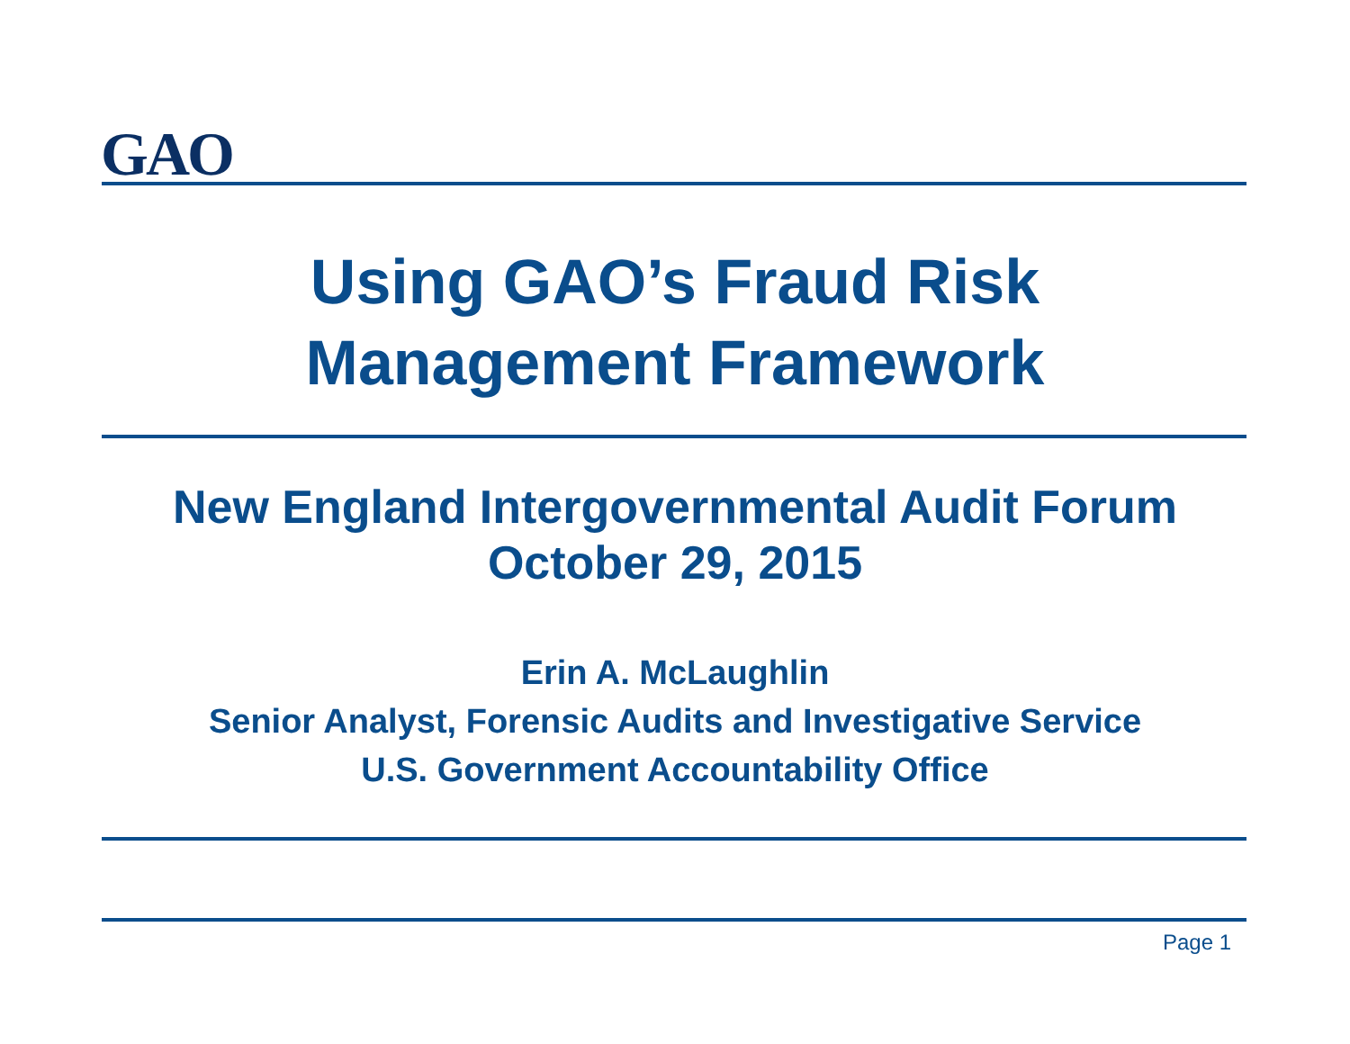GAO
Using GAO’s Fraud Risk
Management Framework
New England Intergovernmental Audit Forum
October 29, 2015
Erin A. McLaughlin
Senior Analyst, Forensic Audits and Investigative Service
U.S. Government Accountability Office
Page 1